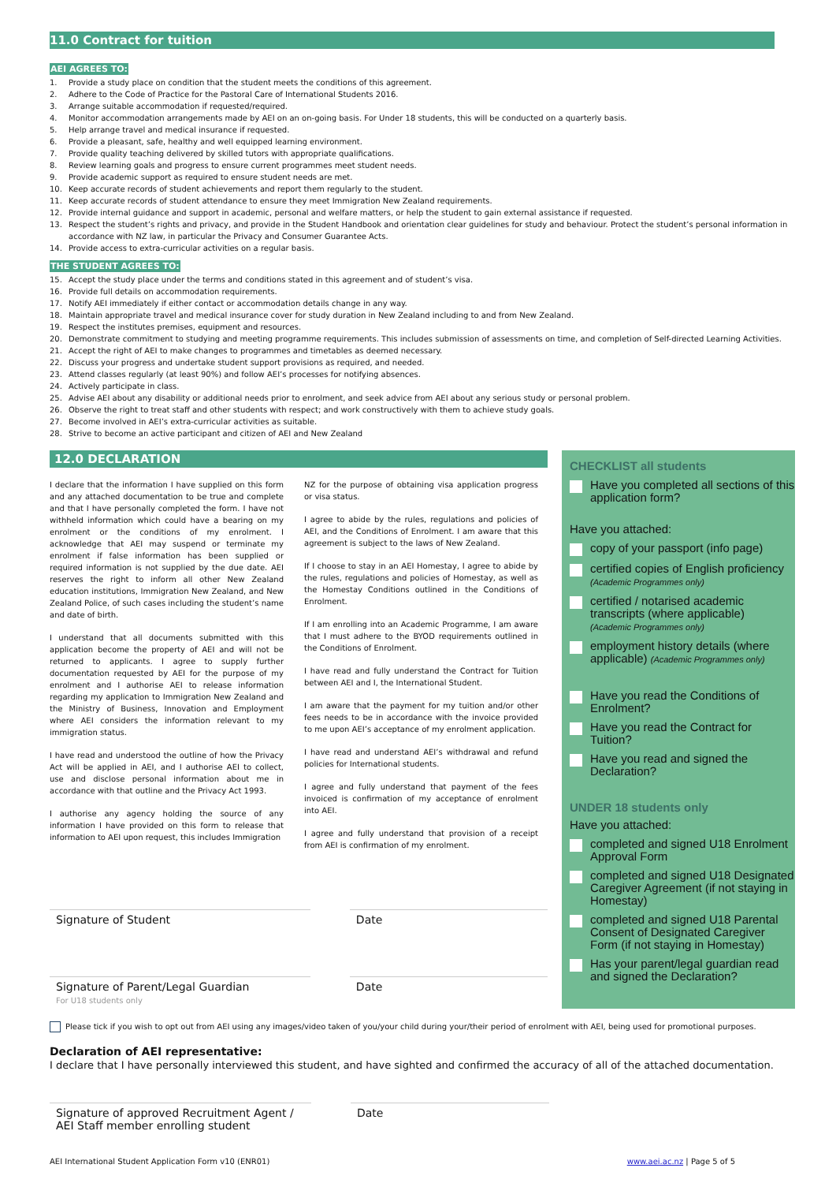11.0 Contract for tuition
AEI AGREES TO:
1. Provide a study place on condition that the student meets the conditions of this agreement.
2. Adhere to the Code of Practice for the Pastoral Care of International Students 2016.
3. Arrange suitable accommodation if requested/required.
4. Monitor accommodation arrangements made by AEI on an on-going basis. For Under 18 students, this will be conducted on a quarterly basis.
5. Help arrange travel and medical insurance if requested.
6. Provide a pleasant, safe, healthy and well equipped learning environment.
7. Provide quality teaching delivered by skilled tutors with appropriate qualifications.
8. Review learning goals and progress to ensure current programmes meet student needs.
9. Provide academic support as required to ensure student needs are met.
10. Keep accurate records of student achievements and report them regularly to the student.
11. Keep accurate records of student attendance to ensure they meet Immigration New Zealand requirements.
12. Provide internal guidance and support in academic, personal and welfare matters, or help the student to gain external assistance if requested.
13. Respect the student’s rights and privacy, and provide in the Student Handbook and orientation clear guidelines for study and behaviour. Protect the student’s personal information in accordance with NZ law, in particular the Privacy and Consumer Guarantee Acts.
14. Provide access to extra-curricular activities on a regular basis.
THE STUDENT AGREES TO:
15. Accept the study place under the terms and conditions stated in this agreement and of student’s visa.
16. Provide full details on accommodation requirements.
17. Notify AEI immediately if either contact or accommodation details change in any way.
18. Maintain appropriate travel and medical insurance cover for study duration in New Zealand including to and from New Zealand.
19. Respect the institutes premises, equipment and resources.
20. Demonstrate commitment to studying and meeting programme requirements. This includes submission of assessments on time, and completion of Self-directed Learning Activities.
21. Accept the right of AEI to make changes to programmes and timetables as deemed necessary.
22. Discuss your progress and undertake student support provisions as required, and needed.
23. Attend classes regularly (at least 90%) and follow AEI’s processes for notifying absences.
24. Actively participate in class.
25. Advise AEI about any disability or additional needs prior to enrolment, and seek advice from AEI about any serious study or personal problem.
26. Observe the right to treat staff and other students with respect; and work constructively with them to achieve study goals.
27. Become involved in AEI’s extra-curricular activities as suitable.
28. Strive to become an active participant and citizen of AEI and New Zealand
12.0 DECLARATION
I declare that the information I have supplied on this form and any attached documentation to be true and complete and that I have personally completed the form. I have not withheld information which could have a bearing on my enrolment or the conditions of my enrolment. I acknowledge that AEI may suspend or terminate my enrolment if false information has been supplied or required information is not supplied by the due date. AEI reserves the right to inform all other New Zealand education institutions, Immigration New Zealand, and New Zealand Police, of such cases including the student’s name and date of birth.
I understand that all documents submitted with this application become the property of AEI and will not be returned to applicants. I agree to supply further documentation requested by AEI for the purpose of my enrolment and I authorise AEI to release information regarding my application to Immigration New Zealand and the Ministry of Business, Innovation and Employment where AEI considers the information relevant to my immigration status.
I have read and understood the outline of how the Privacy Act will be applied in AEI, and I authorise AEI to collect, use and disclose personal information about me in accordance with that outline and the Privacy Act 1993.
I authorise any agency holding the source of any information I have provided on this form to release that information to AEI upon request, this includes Immigration
NZ for the purpose of obtaining visa application progress or visa status.
I agree to abide by the rules, regulations and policies of AEI, and the Conditions of Enrolment. I am aware that this agreement is subject to the laws of New Zealand.
If I choose to stay in an AEI Homestay, I agree to abide by the rules, regulations and policies of Homestay, as well as the Homestay Conditions outlined in the Conditions of Enrolment.
If I am enrolling into an Academic Programme, I am aware that I must adhere to the BYOD requirements outlined in the Conditions of Enrolment.
I have read and fully understand the Contract for Tuition between AEI and I, the International Student.
I am aware that the payment for my tuition and/or other fees needs to be in accordance with the invoice provided to me upon AEI’s acceptance of my enrolment application.
I have read and understand AEI’s withdrawal and refund policies for International students.
I agree and fully understand that payment of the fees invoiced is confirmation of my acceptance of enrolment into AEI.
I agree and fully understand that provision of a receipt from AEI is confirmation of my enrolment.
Signature of Student Date
Signature of Parent/Legal Guardian
For U18 students only
Date
CHECKLIST all students
Have you completed all sections of this application form?
Have you attached:
copy of your passport (info page)
certified copies of English proficiency
(Academic Programmes only)
certified / notarised academic transcripts (where applicable)
(Academic Programmes only)
employment history details (where applicable) (Academic Programmes only)
Have you read the Conditions of Enrolment?
Have you read the Contract for Tuition?
Have you read and signed the Declaration?
UNDER 18 students only
Have you attached:
completed and signed U18 Enrolment Approval Form
completed and signed U18 Designated Caregiver Agreement (if not staying in Homestay)
completed and signed U18 Parental Consent of Designated Caregiver Form (if not staying in Homestay)
Has your parent/legal guardian read and signed the Declaration?
Please tick if you wish to opt out from AEI using any images/video taken of you/your child during your/their period of enrolment with AEI, being used for promotional purposes.
Declaration of AEI representative:
I declare that I have personally interviewed this student, and have sighted and confirmed the accuracy of all of the attached documentation.
Signature of approved Recruitment Agent / AEI Staff member enrolling student
Date
AEI International Student Application Form v10 (ENR01) www.aei.ac.nz | Page 5 of 5